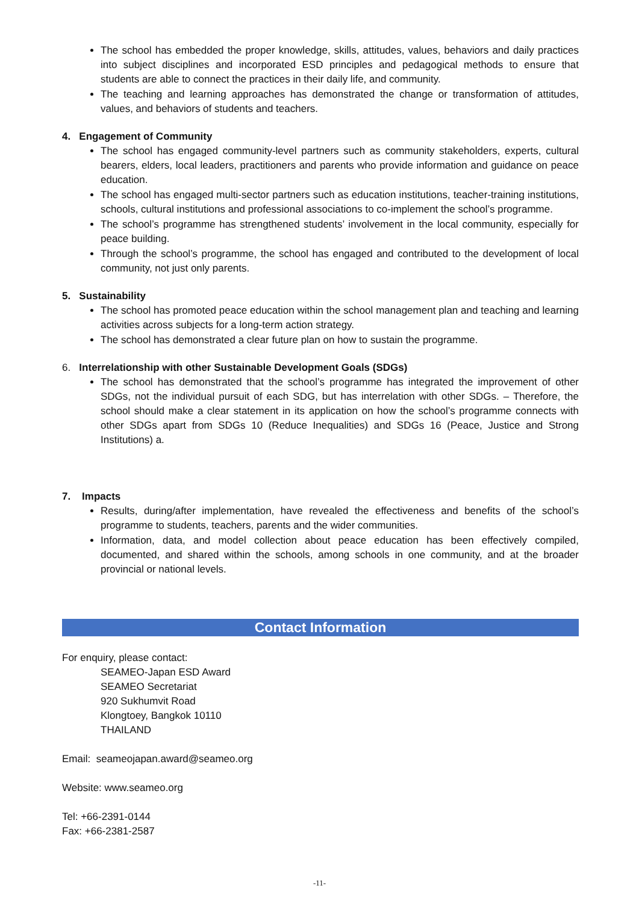The school has embedded the proper knowledge, skills, attitudes, values, behaviors and daily practices into subject disciplines and incorporated ESD principles and pedagogical methods to ensure that students are able to connect the practices in their daily life, and community.
The teaching and learning approaches has demonstrated the change or transformation of attitudes, values, and behaviors of students and teachers.
4. Engagement of Community
The school has engaged community-level partners such as community stakeholders, experts, cultural bearers, elders, local leaders, practitioners and parents who provide information and guidance on peace education.
The school has engaged multi-sector partners such as education institutions, teacher-training institutions, schools, cultural institutions and professional associations to co-implement the school’s programme.
The school’s programme has strengthened students’ involvement in the local community, especially for peace building.
Through the school’s programme, the school has engaged and contributed to the development of local community, not just only parents.
5. Sustainability
The school has promoted peace education within the school management plan and teaching and learning activities across subjects for a long-term action strategy.
The school has demonstrated a clear future plan on how to sustain the programme.
6. Interrelationship with other Sustainable Development Goals (SDGs)
The school has demonstrated that the school’s programme has integrated the improvement of other SDGs, not the individual pursuit of each SDG, but has interrelation with other SDGs. – Therefore, the school should make a clear statement in its application on how the school’s programme connects with other SDGs apart from SDGs 10 (Reduce Inequalities) and SDGs 16 (Peace, Justice and Strong Institutions) a.
7. Impacts
Results, during/after implementation, have revealed the effectiveness and benefits of the school’s programme to students, teachers, parents and the wider communities.
Information, data, and model collection about peace education has been effectively compiled, documented, and shared within the schools, among schools in one community, and at the broader provincial or national levels.
Contact Information
For enquiry, please contact:
SEAMEO-Japan ESD Award
SEAMEO Secretariat
920 Sukhumvit Road
Klongtoey, Bangkok 10110
THAILAND
Email: seameojapan.award@seameo.org
Website: www.seameo.org
Tel: +66-2391-0144
Fax: +66-2381-2587
-11-